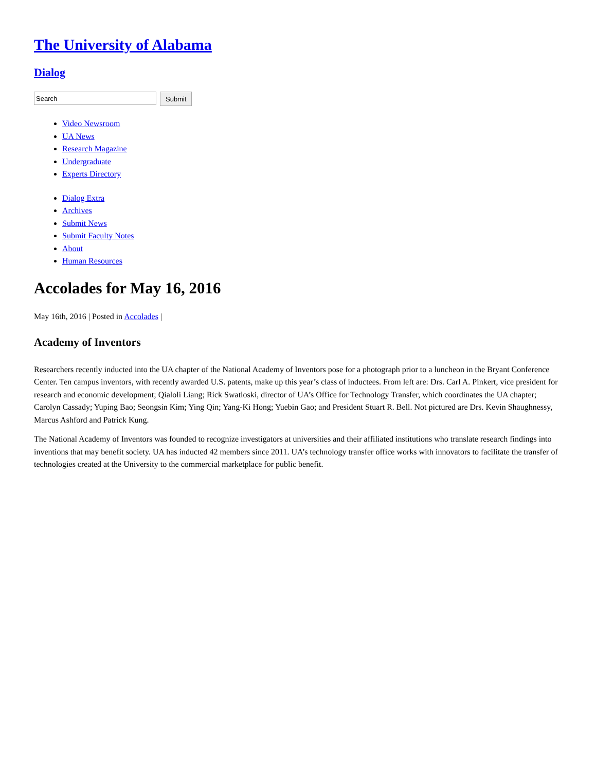The University of Alabama
Dialog
Submit
Video Newsroom
UA News
Research Magazine
Undergraduate
Experts Directory
Dialog Extra
Archives
Submit News
Submit Faculty Notes
About
Human Resources
Accolades for May 16, 2016
May 16th, 2016 | Posted in Accolades |
Academy of Inventors
Researchers recently inducted into the UA chapter of the National Academy of Inventors pose for a photograph prior to a luncheon in the Bryant Conference Center. Ten campus inventors, with recently awarded U.S. patents, make up this year’s class of inductees. From left are: Drs. Carl A. Pinkert, vice president for research and economic development; Qialoli Liang; Rick Swatloski, director of UA’s Office for Technology Transfer, which coordinates the UA chapter; Carolyn Cassady; Yuping Bao; Seongsin Kim; Ying Qin; Yang-Ki Hong; Yuebin Gao; and President Stuart R. Bell. Not pictured are Drs. Kevin Shaughnessy, Marcus Ashford and Patrick Kung.
The National Academy of Inventors was founded to recognize investigators at universities and their affiliated institutions who translate research findings into inventions that may benefit society. UA has inducted 42 members since 2011. UA’s technology transfer office works with innovators to facilitate the transfer of technologies created at the University to the commercial marketplace for public benefit.